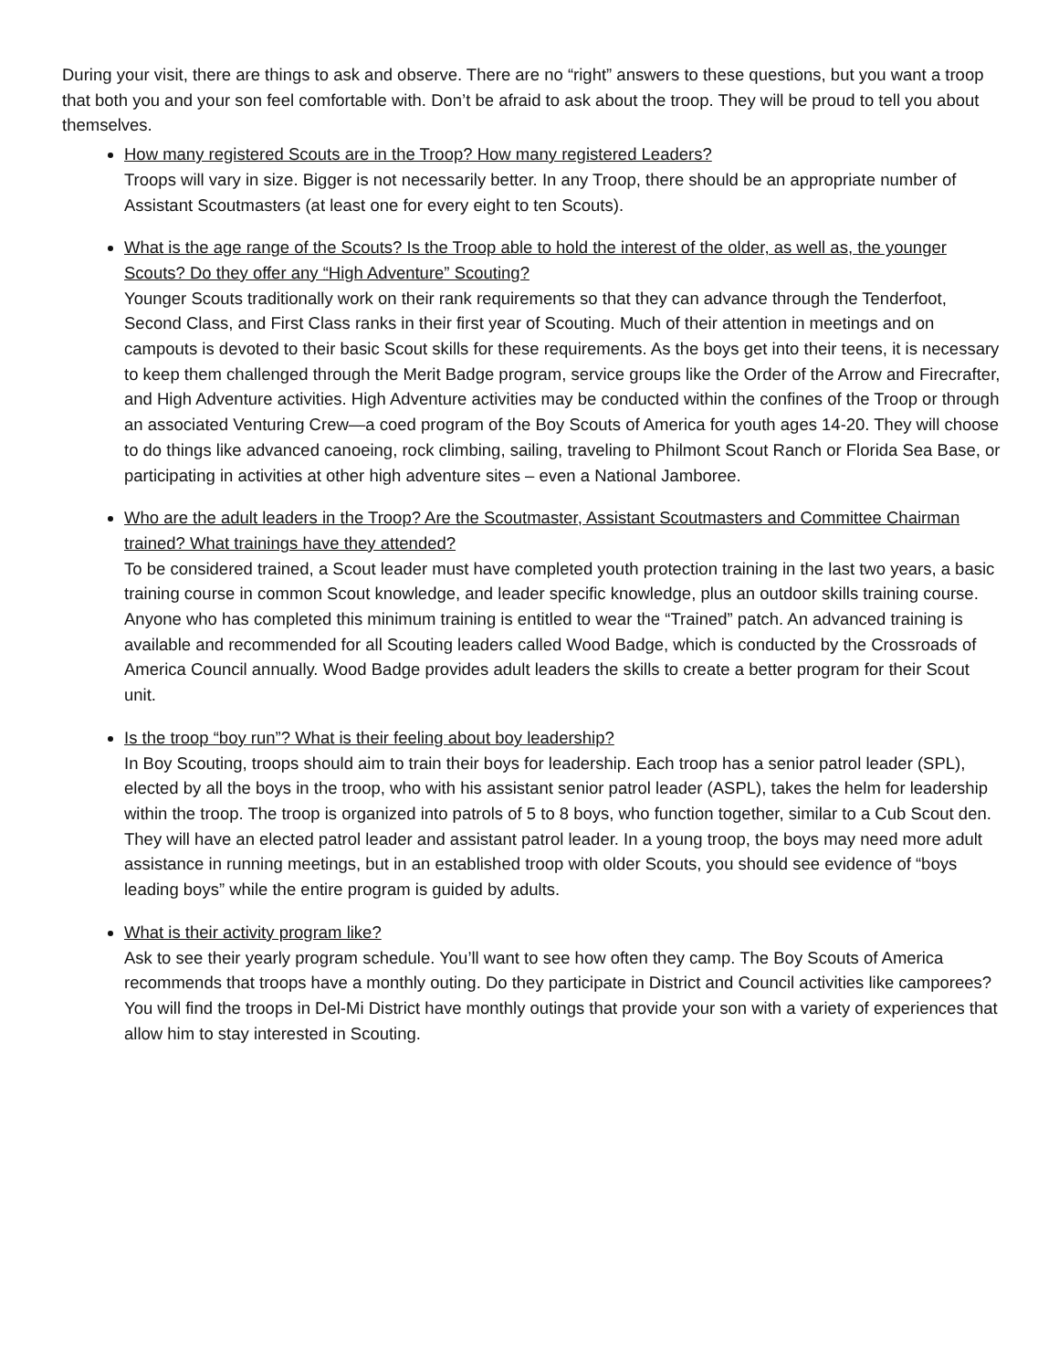During your visit, there are things to ask and observe. There are no “right” answers to these questions, but you want a troop that both you and your son feel comfortable with. Don’t be afraid to ask about the troop. They will be proud to tell you about themselves.
How many registered Scouts are in the Troop? How many registered Leaders?
Troops will vary in size. Bigger is not necessarily better. In any Troop, there should be an appropriate number of Assistant Scoutmasters (at least one for every eight to ten Scouts).
What is the age range of the Scouts? Is the Troop able to hold the interest of the older, as well as, the younger Scouts? Do they offer any “High Adventure” Scouting?
Younger Scouts traditionally work on their rank requirements so that they can advance through the Tenderfoot, Second Class, and First Class ranks in their first year of Scouting. Much of their attention in meetings and on campouts is devoted to their basic Scout skills for these requirements. As the boys get into their teens, it is necessary to keep them challenged through the Merit Badge program, service groups like the Order of the Arrow and Firecrafter, and High Adventure activities. High Adventure activities may be conducted within the confines of the Troop or through an associated Venturing Crew—a coed program of the Boy Scouts of America for youth ages 14-20. They will choose to do things like advanced canoeing, rock climbing, sailing, traveling to Philmont Scout Ranch or Florida Sea Base, or participating in activities at other high adventure sites – even a National Jamboree.
Who are the adult leaders in the Troop? Are the Scoutmaster, Assistant Scoutmasters and Committee Chairman trained? What trainings have they attended?
To be considered trained, a Scout leader must have completed youth protection training in the last two years, a basic training course in common Scout knowledge, and leader specific knowledge, plus an outdoor skills training course. Anyone who has completed this minimum training is entitled to wear the “Trained” patch. An advanced training is available and recommended for all Scouting leaders called Wood Badge, which is conducted by the Crossroads of America Council annually. Wood Badge provides adult leaders the skills to create a better program for their Scout unit.
Is the troop “boy run”? What is their feeling about boy leadership?
In Boy Scouting, troops should aim to train their boys for leadership. Each troop has a senior patrol leader (SPL), elected by all the boys in the troop, who with his assistant senior patrol leader (ASPL), takes the helm for leadership within the troop. The troop is organized into patrols of 5 to 8 boys, who function together, similar to a Cub Scout den. They will have an elected patrol leader and assistant patrol leader. In a young troop, the boys may need more adult assistance in running meetings, but in an established troop with older Scouts, you should see evidence of “boys leading boys” while the entire program is guided by adults.
What is their activity program like?
Ask to see their yearly program schedule. You’ll want to see how often they camp. The Boy Scouts of America recommends that troops have a monthly outing. Do they participate in District and Council activities like camporees? You will find the troops in Del-Mi District have monthly outings that provide your son with a variety of experiences that allow him to stay interested in Scouting.